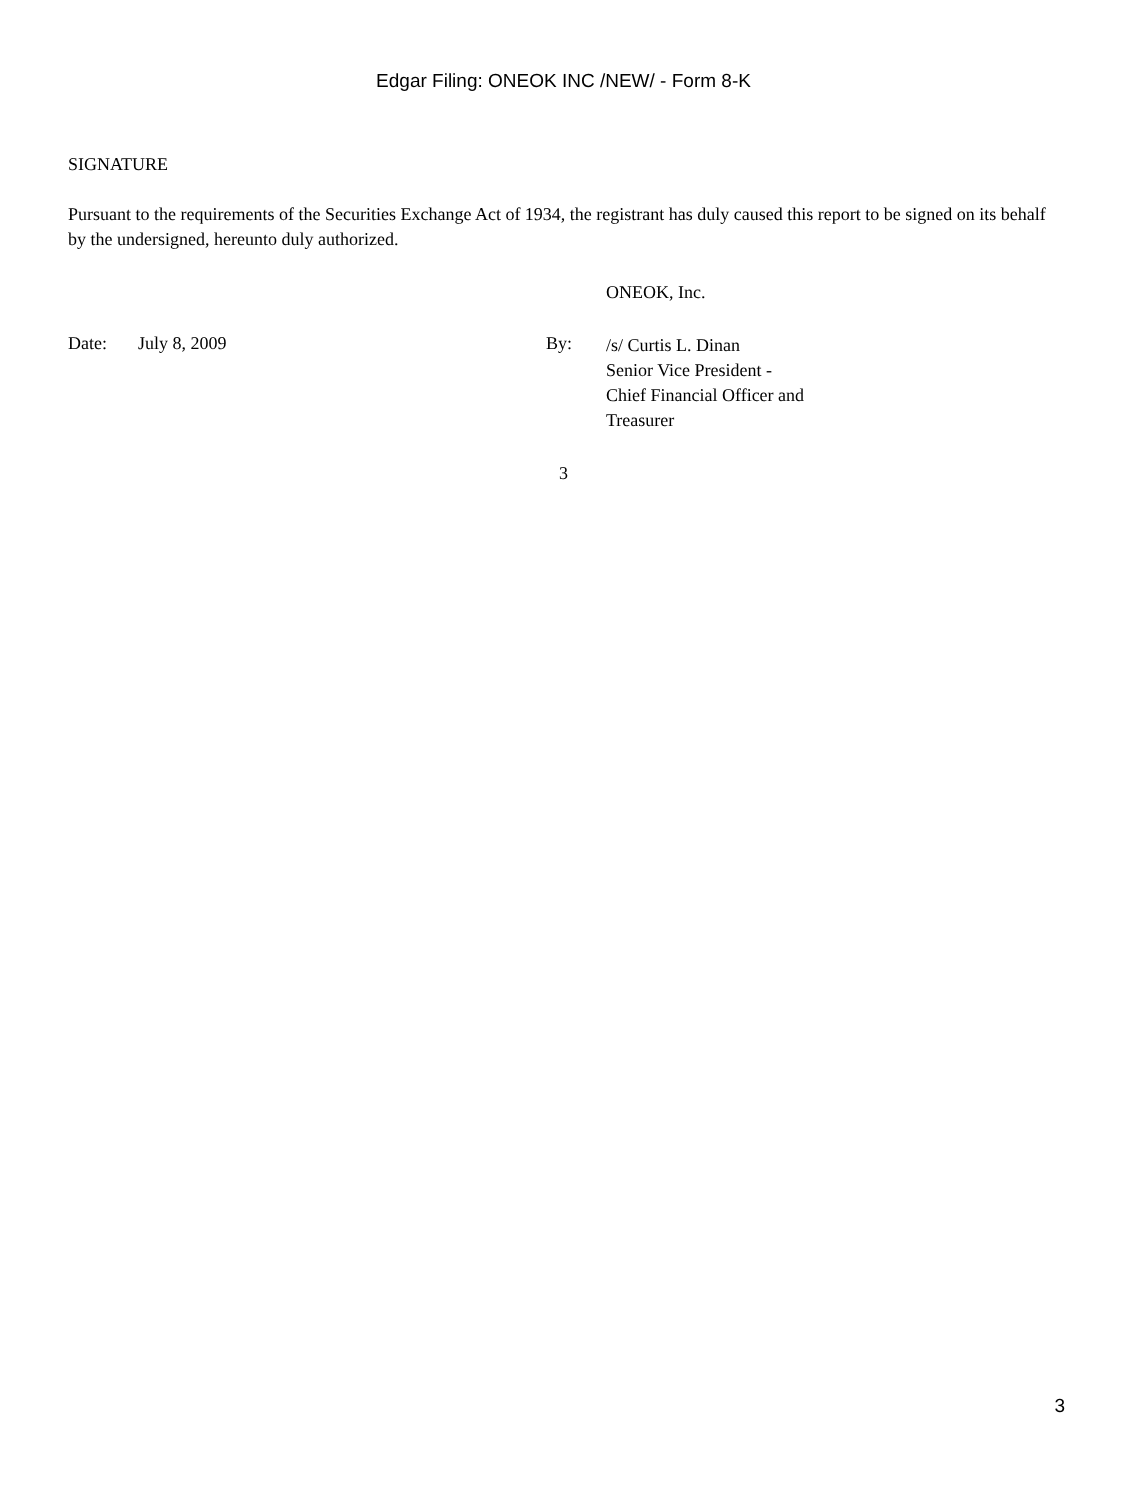Edgar Filing: ONEOK INC /NEW/ - Form 8-K
SIGNATURE
Pursuant to the requirements of the Securities Exchange Act of 1934, the registrant has duly caused this report to be signed on its behalf by the undersigned, hereunto duly authorized.
ONEOK, Inc.
Date: July 8, 2009 By:
/s/ Curtis L. Dinan
Senior Vice President -
Chief Financial Officer and
Treasurer
3
3